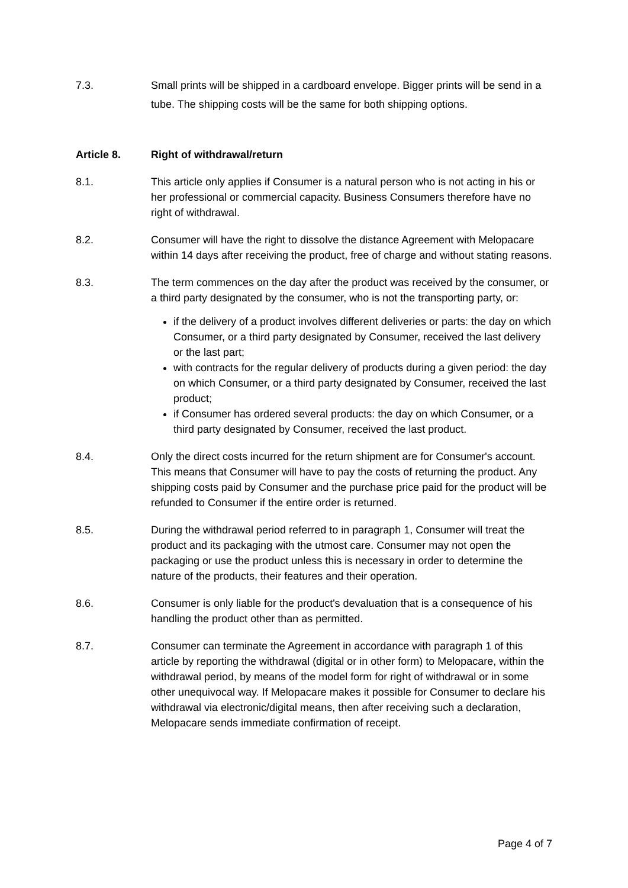7.3. Small prints will be shipped in a cardboard envelope. Bigger prints will be send in a tube. The shipping costs will be the same for both shipping options.
Article 8. Right of withdrawal/return
8.1. This article only applies if Consumer is a natural person who is not acting in his or her professional or commercial capacity. Business Consumers therefore have no right of withdrawal.
8.2. Consumer will have the right to dissolve the distance Agreement with Melopacare within 14 days after receiving the product, free of charge and without stating reasons.
8.3. The term commences on the day after the product was received by the consumer, or a third party designated by the consumer, who is not the transporting party, or:
if the delivery of a product involves different deliveries or parts: the day on which Consumer, or a third party designated by Consumer, received the last delivery or the last part;
with contracts for the regular delivery of products during a given period: the day on which Consumer, or a third party designated by Consumer, received the last product;
if Consumer has ordered several products: the day on which Consumer, or a third party designated by Consumer, received the last product.
8.4. Only the direct costs incurred for the return shipment are for Consumer's account. This means that Consumer will have to pay the costs of returning the product. Any shipping costs paid by Consumer and the purchase price paid for the product will be refunded to Consumer if the entire order is returned.
8.5. During the withdrawal period referred to in paragraph 1, Consumer will treat the product and its packaging with the utmost care. Consumer may not open the packaging or use the product unless this is necessary in order to determine the nature of the products, their features and their operation.
8.6. Consumer is only liable for the product's devaluation that is a consequence of his handling the product other than as permitted.
8.7. Consumer can terminate the Agreement in accordance with paragraph 1 of this article by reporting the withdrawal (digital or in other form) to Melopacare, within the withdrawal period, by means of the model form for right of withdrawal or in some other unequivocal way. If Melopacare makes it possible for Consumer to declare his withdrawal via electronic/digital means, then after receiving such a declaration, Melopacare sends immediate confirmation of receipt.
Page 4 of 7